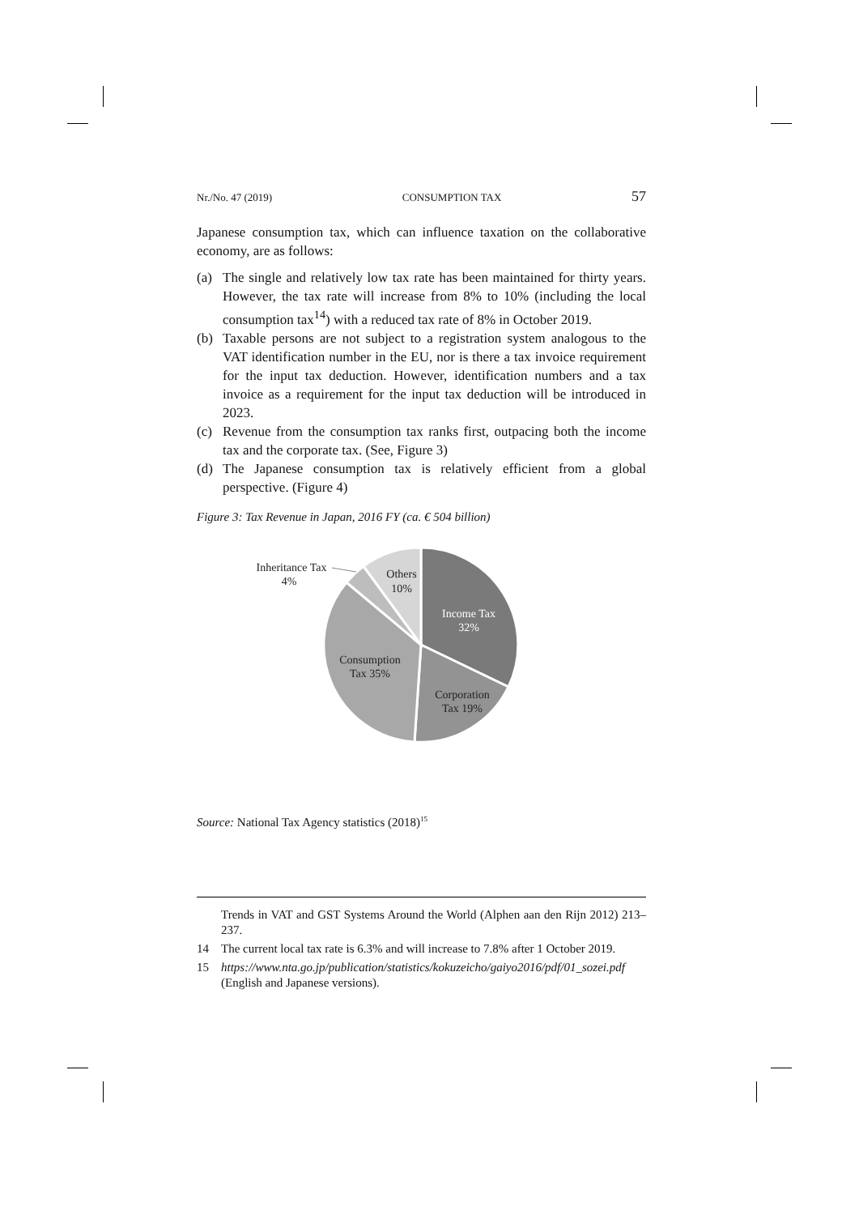Nr./No. 47 (2019) CONSUMPTION TAX 57
Japanese consumption tax, which can influence taxation on the collaborative economy, are as follows:
(a) The single and relatively low tax rate has been maintained for thirty years. However, the tax rate will increase from 8% to 10% (including the local consumption tax<sup>14</sup>) with a reduced tax rate of 8% in October 2019.
(b) Taxable persons are not subject to a registration system analogous to the VAT identification number in the EU, nor is there a tax invoice requirement for the input tax deduction. However, identification numbers and a tax invoice as a requirement for the input tax deduction will be introduced in 2023.
(c) Revenue from the consumption tax ranks first, outpacing both the income tax and the corporate tax. (See, Figure 3)
(d) The Japanese consumption tax is relatively efficient from a global perspective. (Figure 4)
Figure 3: Tax Revenue in Japan, 2016 FY (ca. € 504 billion)
Inheritance Tax
4%
Others
10%
Income Tax
32%
Consumption
Tax 35%
Corporation
Tax 19%
Source: National Tax Agency statistics (2018)<sup>15</sup>
Trends in VAT and GST Systems Around the World (Alphen aan den Rijn 2012) 213–237.
14 The current local tax rate is 6.3% and will increase to 7.8% after 1 October 2019.
15 https://www.nta.go.jp/publication/statistics/kokuzeicho/gaiyo2016/pdf/01_sozei.pdf (English and Japanese versions).